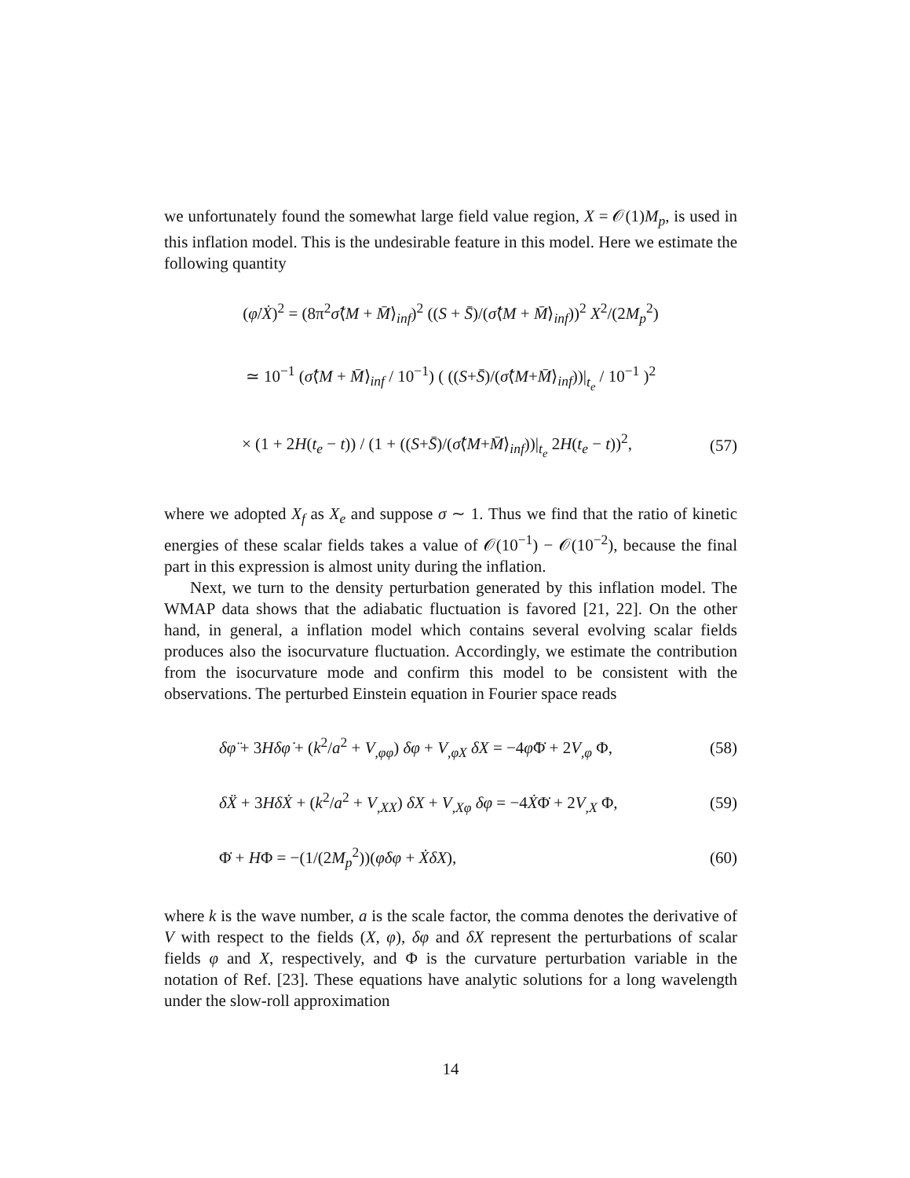we unfortunately found the somewhat large field value region, X = 𝒪(1)M<sub>p</sub>, is used in this inflation model. This is the undesirable feature in this model. Here we estimate the following quantity
(φ̇/Ẋ)<sup>2</sup> = (8π<sup>2</sup>σ̃⟨M + M̄⟩<sub>inf</sub>)<sup>2</sup> ((S + S̄)/(σ̃⟨M + M̄⟩<sub>inf</sub>))<sup>2</sup> X<sup>2</sup>/(2M<sub>p</sub><sup>2</sup>)
≃ 10<sup>−1</sup> (σ̃⟨M + M̄⟩<sub>inf</sub> / 10<sup>−1</sup>) ( ((S+S̄)/(σ̃⟨M+M̄⟩<sub>inf</sub>))|<sub>t<sub>e</sub></sub> / 10<sup>−1</sup> )<sup>2</sup>
× (1 + 2H(t<sub>e</sub> − t)) / (1 + ((S+S̄)/(σ̃⟨M+M̄⟩<sub>inf</sub>))|<sub>t<sub>e</sub></sub> 2H(t<sub>e</sub> − t))<sup>2</sup>, (57)
where we adopted X<sub>f</sub> as X<sub>e</sub> and suppose σ ∼ 1. Thus we find that the ratio of kinetic energies of these scalar fields takes a value of 𝒪(10<sup>−1</sup>) − 𝒪(10<sup>−2</sup>), because the final part in this expression is almost unity during the inflation.
Next, we turn to the density perturbation generated by this inflation model. The WMAP data shows that the adiabatic fluctuation is favored [21, 22]. On the other hand, in general, a inflation model which contains several evolving scalar fields produces also the isocurvature fluctuation. Accordingly, we estimate the contribution from the isocurvature mode and confirm this model to be consistent with the observations. The perturbed Einstein equation in Fourier space reads
δφ̈ + 3Hδφ̇ + (k<sup>2</sup>/a<sup>2</sup> + V<sub>,φφ</sub>) δφ + V<sub>,φX</sub> δX = −4φ̇Φ̇ + 2V<sub>,φ</sub> Φ, (58)
δẌ + 3HδẊ + (k<sup>2</sup>/a<sup>2</sup> + V<sub>,XX</sub>) δX + V<sub>,Xφ</sub> δφ = −4ẊΦ̇ + 2V<sub>,X</sub> Φ, (59)
Φ̇ + HΦ = −(1/(2M<sub>p</sub><sup>2</sup>))(φ̇δφ + ẊδX), (60)
where k is the wave number, a is the scale factor, the comma denotes the derivative of V with respect to the fields (X, φ), δφ and δX represent the perturbations of scalar fields φ and X, respectively, and Φ is the curvature perturbation variable in the notation of Ref. [23]. These equations have analytic solutions for a long wavelength under the slow-roll approximation
14